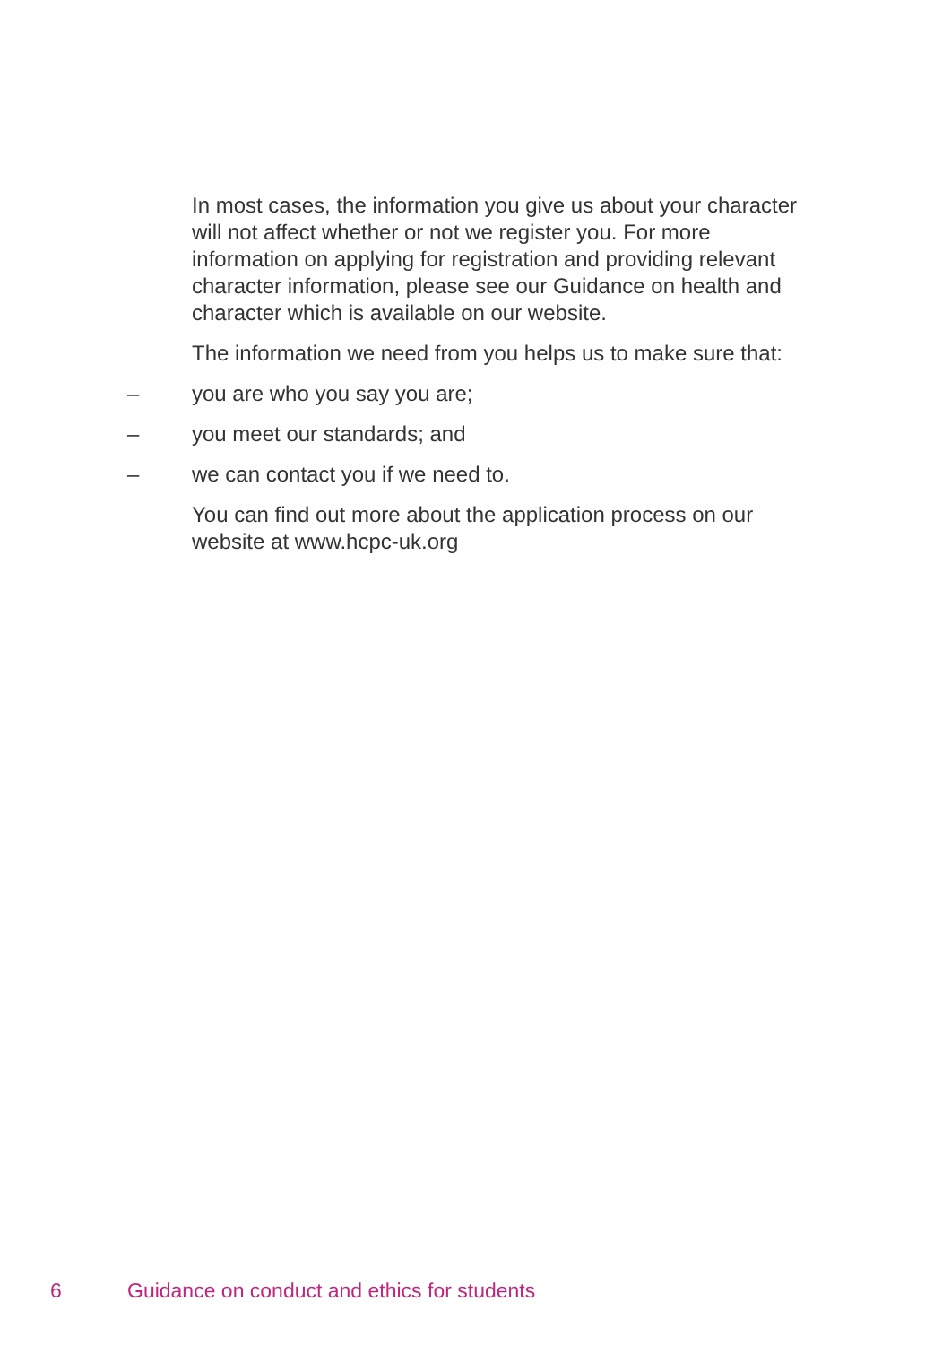In most cases, the information you give us about your character will not affect whether or not we register you. For more information on applying for registration and providing relevant character information, please see our Guidance on health and character which is available on our website.
The information we need from you helps us to make sure that:
– you are who you say you are;
– you meet our standards; and
– we can contact you if we need to.
You can find out more about the application process on our website at www.hcpc-uk.org
6 Guidance on conduct and ethics for students